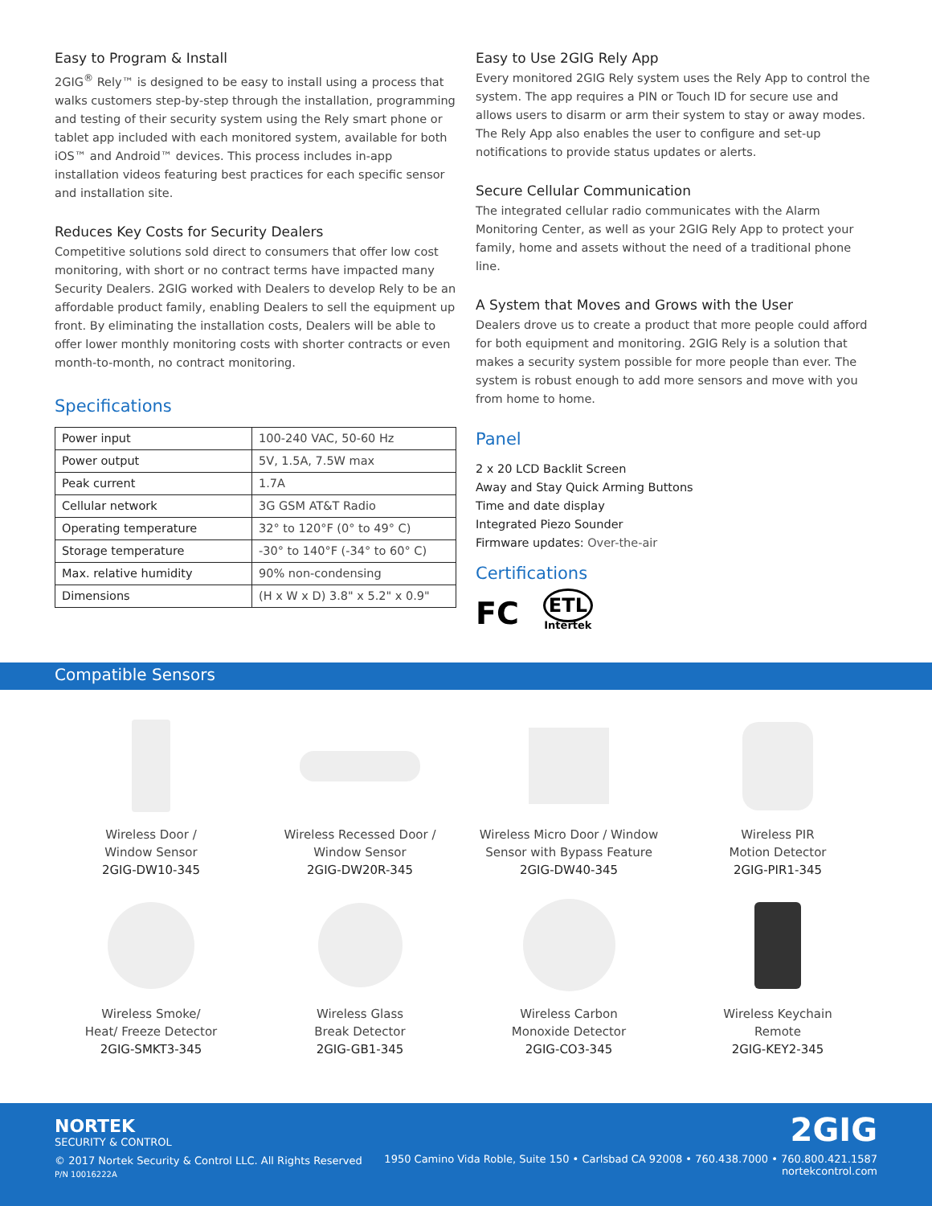Easy to Program & Install
2GIG<sup>®</sup> Rely™ is designed to be easy to install using a process that walks customers step-by-step through the installation, programming and testing of their security system using the Rely smart phone or tablet app included with each monitored system, available for both iOS™ and Android™ devices. This process includes in-app installation videos featuring best practices for each specific sensor and installation site.
Reduces Key Costs for Security Dealers
Competitive solutions sold direct to consumers that offer low cost monitoring, with short or no contract terms have impacted many Security Dealers. 2GIG worked with Dealers to develop Rely to be an affordable product family, enabling Dealers to sell the equipment up front. By eliminating the installation costs, Dealers will be able to offer lower monthly monitoring costs with shorter contracts or even month-to-month, no contract monitoring.
Specifications
| Power input | 100-240 VAC, 50-60 Hz |
| Power output | 5V, 1.5A, 7.5W max |
| Peak current | 1.7A |
| Cellular network | 3G GSM AT&T Radio |
| Operating temperature | 32° to 120°F (0° to 49° C) |
| Storage temperature | -30° to 140°F (-34° to 60° C) |
| Max. relative humidity | 90% non-condensing |
| Dimensions | (H x W x D) 3.8" x 5.2" x 0.9" |
Easy to Use 2GIG Rely App
Every monitored 2GIG Rely system uses the Rely App to control the system. The app requires a PIN or Touch ID for secure use and allows users to disarm or arm their system to stay or away modes. The Rely App also enables the user to configure and set-up notifications to provide status updates or alerts.
Secure Cellular Communication
The integrated cellular radio communicates with the Alarm Monitoring Center, as well as your 2GIG Rely App to protect your family, home and assets without the need of a traditional phone line.
A System that Moves and Grows with the User
Dealers drove us to create a product that more people could afford for both equipment and monitoring. 2GIG Rely is a solution that makes a security system possible for more people than ever. The system is robust enough to add more sensors and move with you from home to home.
Panel
2 x 20 LCD Backlit Screen
Away and Stay Quick Arming Buttons
Time and date display
Integrated Piezo Sounder
Firmware updates: Over-the-air
Certifications
FC ETL
Intertek
Compatible Sensors
Wireless Door /
Window Sensor
2GIG-DW10-345
Wireless Recessed Door /
Window Sensor
2GIG-DW20R-345
Wireless Micro Door / Window
Sensor with Bypass Feature
2GIG-DW40-345
Wireless PIR
Motion Detector
2GIG-PIR1-345
Wireless Smoke/
Heat/ Freeze Detector
2GIG-SMKT3-345
Wireless Glass
Break Detector
2GIG-GB1-345
Wireless Carbon
Monoxide Detector
2GIG-CO3-345
Wireless Keychain
Remote
2GIG-KEY2-345
NORTEK
SECURITY & CONTROL
© 2017 Nortek Security & Control LLC. All Rights Reserved
P/N 10016222A
2GIG
1950 Camino Vida Roble, Suite 150 • Carlsbad CA 92008 • 760.438.7000 • 760.800.421.1587
nortekcontrol.com